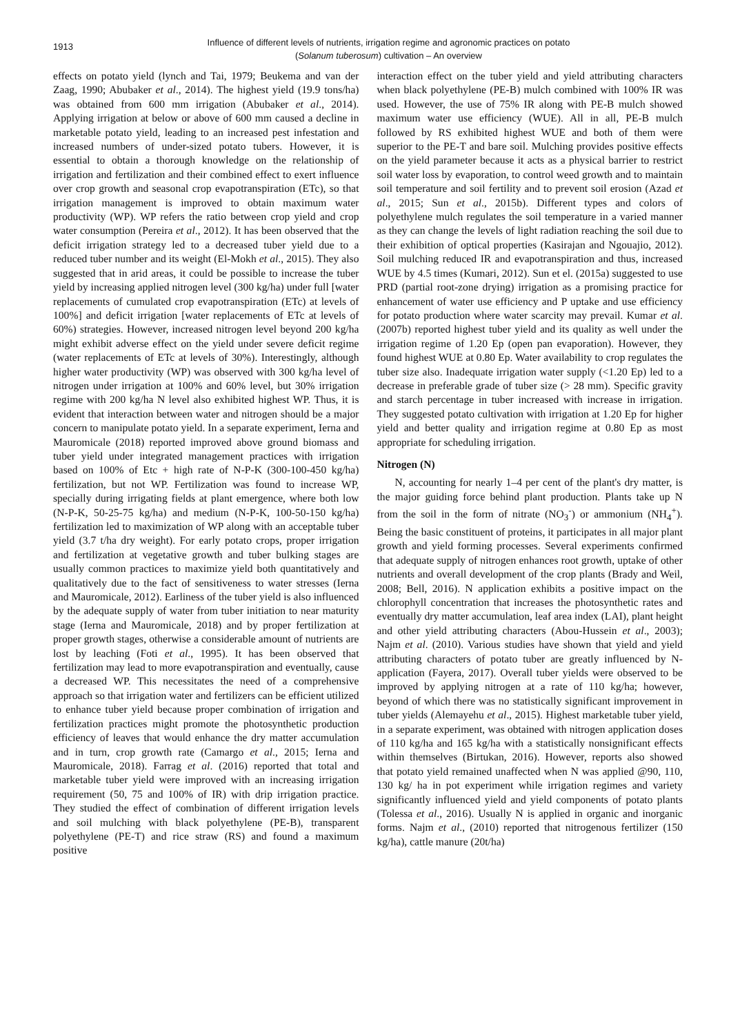1913
Influence of different levels of nutrients, irrigation regime and agronomic practices on potato
(Solanum tuberosum) cultivation – An overview
effects on potato yield (lynch and Tai, 1979; Beukema and van der Zaag, 1990; Abubaker et al., 2014). The highest yield (19.9 tons/ha) was obtained from 600 mm irrigation (Abubaker et al., 2014). Applying irrigation at below or above of 600 mm caused a decline in marketable potato yield, leading to an increased pest infestation and increased numbers of under-sized potato tubers. However, it is essential to obtain a thorough knowledge on the relationship of irrigation and fertilization and their combined effect to exert influence over crop growth and seasonal crop evapotranspiration (ETc), so that irrigation management is improved to obtain maximum water productivity (WP). WP refers the ratio between crop yield and crop water consumption (Pereira et al., 2012). It has been observed that the deficit irrigation strategy led to a decreased tuber yield due to a reduced tuber number and its weight (El-Mokh et al., 2015). They also suggested that in arid areas, it could be possible to increase the tuber yield by increasing applied nitrogen level (300 kg/ha) under full [water replacements of cumulated crop evapotranspiration (ETc) at levels of 100%] and deficit irrigation [water replacements of ETc at levels of 60%) strategies. However, increased nitrogen level beyond 200 kg/ha might exhibit adverse effect on the yield under severe deficit regime (water replacements of ETc at levels of 30%). Interestingly, although higher water productivity (WP) was observed with 300 kg/ha level of nitrogen under irrigation at 100% and 60% level, but 30% irrigation regime with 200 kg/ha N level also exhibited highest WP. Thus, it is evident that interaction between water and nitrogen should be a major concern to manipulate potato yield. In a separate experiment, Ierna and Mauromicale (2018) reported improved above ground biomass and tuber yield under integrated management practices with irrigation based on 100% of Etc + high rate of N-P-K (300-100-450 kg/ha) fertilization, but not WP. Fertilization was found to increase WP, specially during irrigating fields at plant emergence, where both low (N-P-K, 50-25-75 kg/ha) and medium (N-P-K, 100-50-150 kg/ha) fertilization led to maximization of WP along with an acceptable tuber yield (3.7 t/ha dry weight). For early potato crops, proper irrigation and fertilization at vegetative growth and tuber bulking stages are usually common practices to maximize yield both quantitatively and qualitatively due to the fact of sensitiveness to water stresses (Ierna and Mauromicale, 2012). Earliness of the tuber yield is also influenced by the adequate supply of water from tuber initiation to near maturity stage (Ierna and Mauromicale, 2018) and by proper fertilization at proper growth stages, otherwise a considerable amount of nutrients are lost by leaching (Foti et al., 1995). It has been observed that fertilization may lead to more evapotranspiration and eventually, cause a decreased WP. This necessitates the need of a comprehensive approach so that irrigation water and fertilizers can be efficient utilized to enhance tuber yield because proper combination of irrigation and fertilization practices might promote the photosynthetic production efficiency of leaves that would enhance the dry matter accumulation and in turn, crop growth rate (Camargo et al., 2015; Ierna and Mauromicale, 2018). Farrag et al. (2016) reported that total and marketable tuber yield were improved with an increasing irrigation requirement (50, 75 and 100% of IR) with drip irrigation practice. They studied the effect of combination of different irrigation levels and soil mulching with black polyethylene (PE-B), transparent polyethylene (PE-T) and rice straw (RS) and found a maximum positive
interaction effect on the tuber yield and yield attributing characters when black polyethylene (PE-B) mulch combined with 100% IR was used. However, the use of 75% IR along with PE-B mulch showed maximum water use efficiency (WUE). All in all, PE-B mulch followed by RS exhibited highest WUE and both of them were superior to the PE-T and bare soil. Mulching provides positive effects on the yield parameter because it acts as a physical barrier to restrict soil water loss by evaporation, to control weed growth and to maintain soil temperature and soil fertility and to prevent soil erosion (Azad et al., 2015; Sun et al., 2015b). Different types and colors of polyethylene mulch regulates the soil temperature in a varied manner as they can change the levels of light radiation reaching the soil due to their exhibition of optical properties (Kasirajan and Ngouajio, 2012). Soil mulching reduced IR and evapotranspiration and thus, increased WUE by 4.5 times (Kumari, 2012). Sun et el. (2015a) suggested to use PRD (partial root-zone drying) irrigation as a promising practice for enhancement of water use efficiency and P uptake and use efficiency for potato production where water scarcity may prevail. Kumar et al. (2007b) reported highest tuber yield and its quality as well under the irrigation regime of 1.20 Ep (open pan evaporation). However, they found highest WUE at 0.80 Ep. Water availability to crop regulates the tuber size also. Inadequate irrigation water supply (<1.20 Ep) led to a decrease in preferable grade of tuber size (> 28 mm). Specific gravity and starch percentage in tuber increased with increase in irrigation. They suggested potato cultivation with irrigation at 1.20 Ep for higher yield and better quality and irrigation regime at 0.80 Ep as most appropriate for scheduling irrigation.
Nitrogen (N)
N, accounting for nearly 1–4 per cent of the plant's dry matter, is the major guiding force behind plant production. Plants take up N from the soil in the form of nitrate (NO<sub>3</sub><sup>-</sup>) or ammonium (NH<sub>4</sub><sup>+</sup>). Being the basic constituent of proteins, it participates in all major plant growth and yield forming processes. Several experiments confirmed that adequate supply of nitrogen enhances root growth, uptake of other nutrients and overall development of the crop plants (Brady and Weil, 2008; Bell, 2016). N application exhibits a positive impact on the chlorophyll concentration that increases the photosynthetic rates and eventually dry matter accumulation, leaf area index (LAI), plant height and other yield attributing characters (Abou-Hussein et al., 2003); Najm et al. (2010). Various studies have shown that yield and yield attributing characters of potato tuber are greatly influenced by N-application (Fayera, 2017). Overall tuber yields were observed to be improved by applying nitrogen at a rate of 110 kg/ha; however, beyond of which there was no statistically significant improvement in tuber yields (Alemayehu et al., 2015). Highest marketable tuber yield, in a separate experiment, was obtained with nitrogen application doses of 110 kg/ha and 165 kg/ha with a statistically nonsignificant effects within themselves (Birtukan, 2016). However, reports also showed that potato yield remained unaffected when N was applied @90, 110, 130 kg/ ha in pot experiment while irrigation regimes and variety significantly influenced yield and yield components of potato plants (Tolessa et al., 2016). Usually N is applied in organic and inorganic forms. Najm et al., (2010) reported that nitrogenous fertilizer (150 kg/ha), cattle manure (20t/ha)